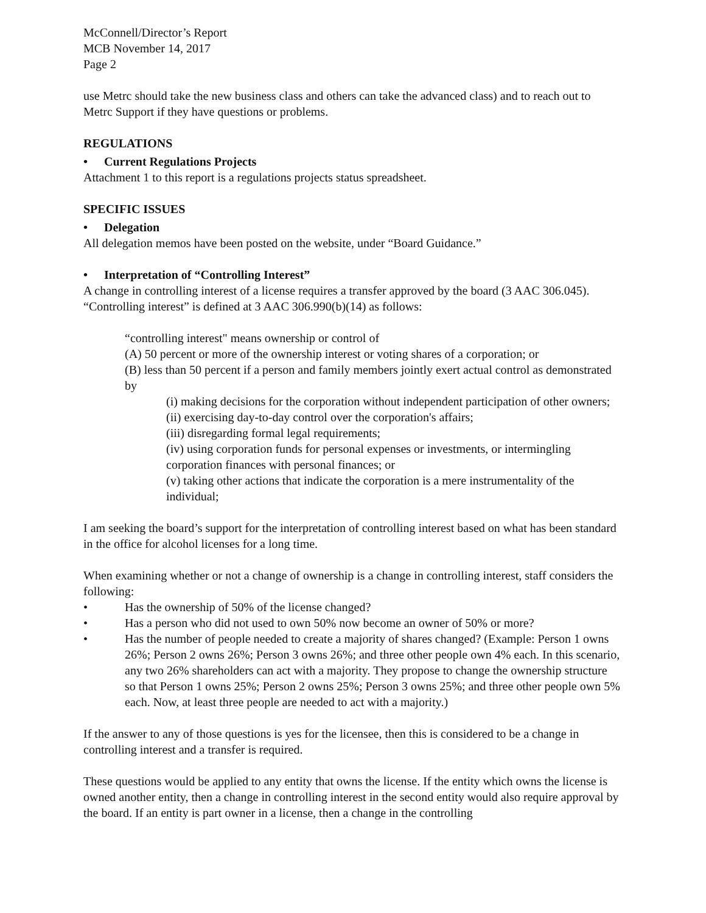McConnell/Director’s Report
MCB November 14, 2017
Page 2
use Metrc should take the new business class and others can take the advanced class) and to reach out to Metrc Support if they have questions or problems.
REGULATIONS
• Current Regulations Projects
Attachment 1 to this report is a regulations projects status spreadsheet.
SPECIFIC ISSUES
• Delegation
All delegation memos have been posted on the website, under “Board Guidance.”
• Interpretation of “Controlling Interest”
A change in controlling interest of a license requires a transfer approved by the board (3 AAC 306.045). “Controlling interest” is defined at 3 AAC 306.990(b)(14) as follows:
“controlling interest" means ownership or control of
(A) 50 percent or more of the ownership interest or voting shares of a corporation; or
(B) less than 50 percent if a person and family members jointly exert actual control as demonstrated by
(i) making decisions for the corporation without independent participation of other owners;
(ii) exercising day-to-day control over the corporation's affairs;
(iii) disregarding formal legal requirements;
(iv) using corporation funds for personal expenses or investments, or intermingling corporation finances with personal finances; or
(v) taking other actions that indicate the corporation is a mere instrumentality of the individual;
I am seeking the board’s support for the interpretation of controlling interest based on what has been standard in the office for alcohol licenses for a long time.
When examining whether or not a change of ownership is a change in controlling interest, staff considers the following:
• Has the ownership of 50% of the license changed?
• Has a person who did not used to own 50% now become an owner of 50% or more?
• Has the number of people needed to create a majority of shares changed? (Example: Person 1 owns 26%; Person 2 owns 26%; Person 3 owns 26%; and three other people own 4% each. In this scenario, any two 26% shareholders can act with a majority. They propose to change the ownership structure so that Person 1 owns 25%; Person 2 owns 25%; Person 3 owns 25%; and three other people own 5% each. Now, at least three people are needed to act with a majority.)
If the answer to any of those questions is yes for the licensee, then this is considered to be a change in controlling interest and a transfer is required.
These questions would be applied to any entity that owns the license. If the entity which owns the license is owned another entity, then a change in controlling interest in the second entity would also require approval by the board. If an entity is part owner in a license, then a change in the controlling